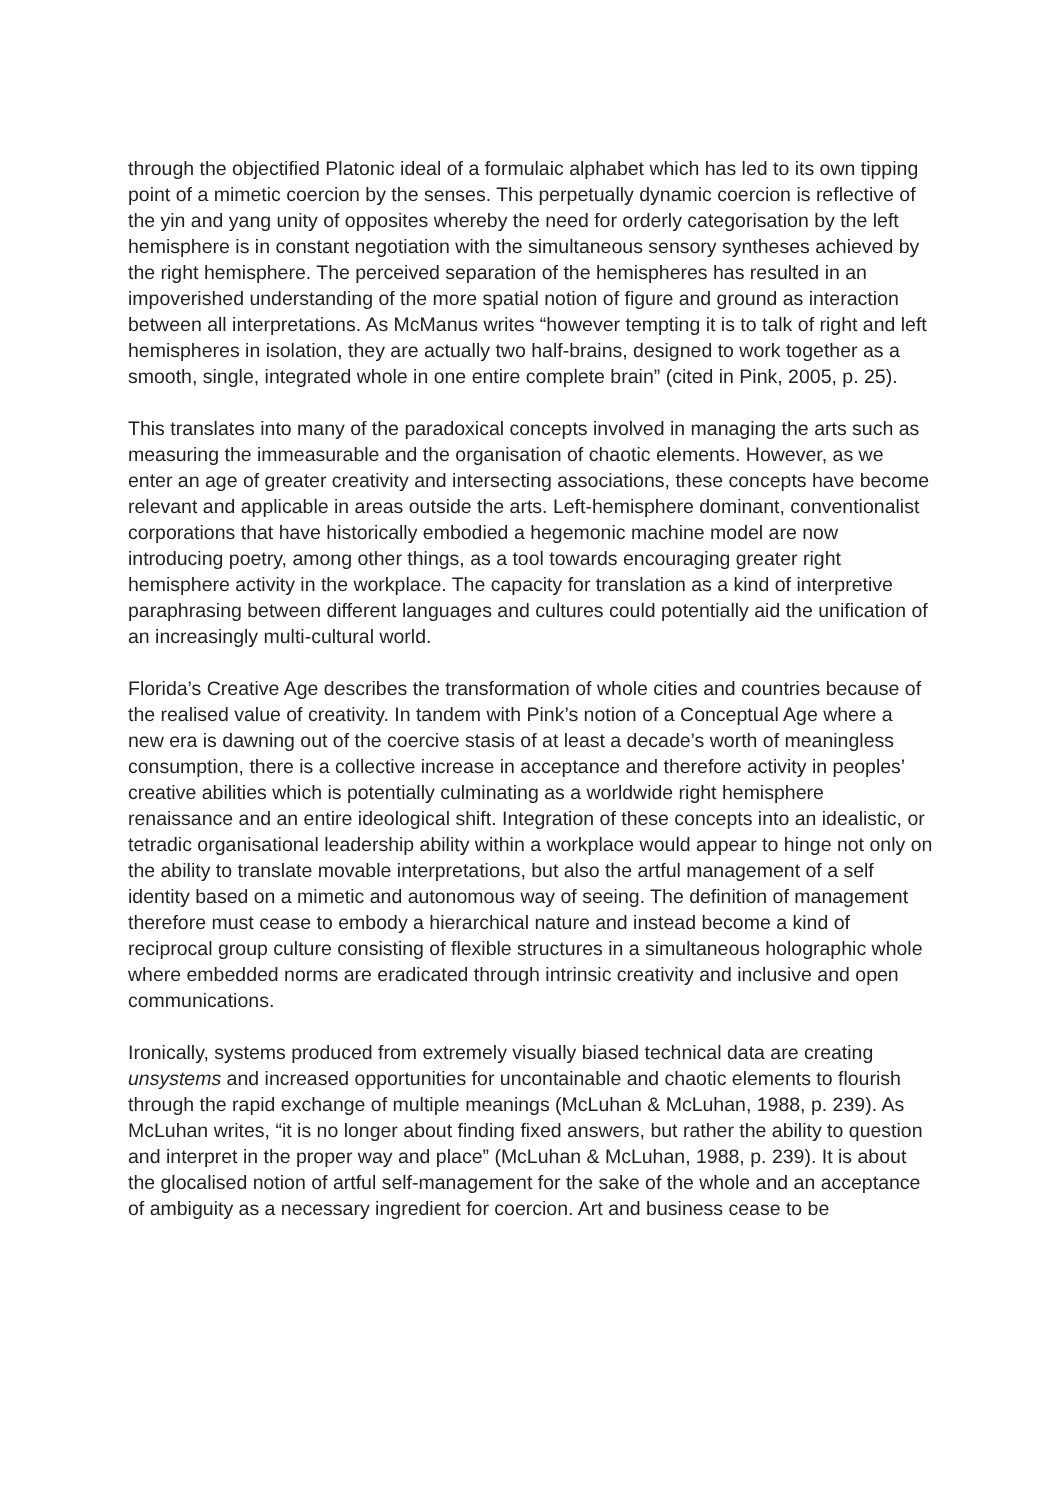through the objectified Platonic ideal of a formulaic alphabet which has led to its own tipping point of a mimetic coercion by the senses. This perpetually dynamic coercion is reflective of the yin and yang unity of opposites whereby the need for orderly categorisation by the left hemisphere is in constant negotiation with the simultaneous sensory syntheses achieved by the right hemisphere. The perceived separation of the hemispheres has resulted in an impoverished understanding of the more spatial notion of figure and ground as interaction between all interpretations. As McManus writes “however tempting it is to talk of right and left hemispheres in isolation, they are actually two half-brains, designed to work together as a smooth, single, integrated whole in one entire complete brain” (cited in Pink, 2005, p. 25).
This translates into many of the paradoxical concepts involved in managing the arts such as measuring the immeasurable and the organisation of chaotic elements. However, as we enter an age of greater creativity and intersecting associations, these concepts have become relevant and applicable in areas outside the arts. Left-hemisphere dominant, conventionalist corporations that have historically embodied a hegemonic machine model are now introducing poetry, among other things, as a tool towards encouraging greater right hemisphere activity in the workplace. The capacity for translation as a kind of interpretive paraphrasing between different languages and cultures could potentially aid the unification of an increasingly multi-cultural world.
Florida’s Creative Age describes the transformation of whole cities and countries because of the realised value of creativity. In tandem with Pink’s notion of a Conceptual Age where a new era is dawning out of the coercive stasis of at least a decade’s worth of meaningless consumption, there is a collective increase in acceptance and therefore activity in peoples’ creative abilities which is potentially culminating as a worldwide right hemisphere renaissance and an entire ideological shift. Integration of these concepts into an idealistic, or tetradic organisational leadership ability within a workplace would appear to hinge not only on the ability to translate movable interpretations, but also the artful management of a self identity based on a mimetic and autonomous way of seeing. The definition of management therefore must cease to embody a hierarchical nature and instead become a kind of reciprocal group culture consisting of flexible structures in a simultaneous holographic whole where embedded norms are eradicated through intrinsic creativity and inclusive and open communications.
Ironically, systems produced from extremely visually biased technical data are creating unsystems and increased opportunities for uncontainable and chaotic elements to flourish through the rapid exchange of multiple meanings (McLuhan & McLuhan, 1988, p. 239). As McLuhan writes, “it is no longer about finding fixed answers, but rather the ability to question and interpret in the proper way and place” (McLuhan & McLuhan, 1988, p. 239). It is about the glocalised notion of artful self-management for the sake of the whole and an acceptance of ambiguity as a necessary ingredient for coercion. Art and business cease to be